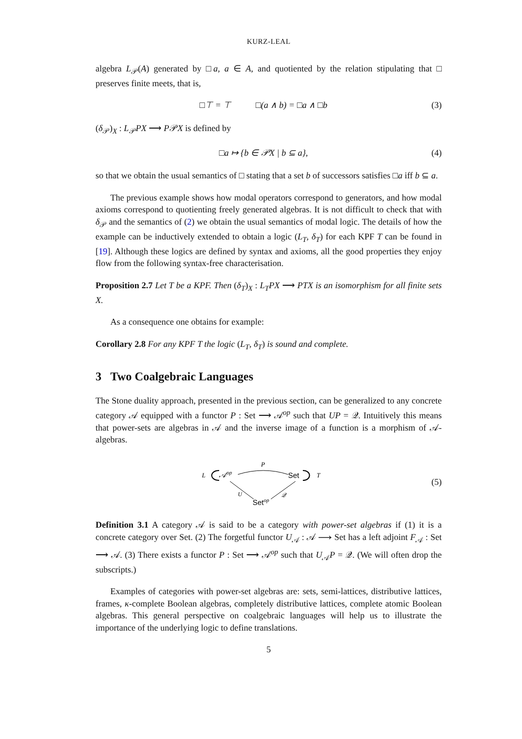KURZ-LEAL
algebra L<sub>𝒫</sub>(A) generated by □a, a ∈ A, and quotiented by the relation stipulating that □ preserves finite meets, that is,
□⊤ = ⊤ □(a ∧ b) = □a ∧ □b (3)
(δ<sub>𝒫</sub>)<sub>X</sub> : L<sub>𝒫</sub>PX ⟶ P𝒫X is defined by
□a ↦ {b ∈ 𝒫X | b ⊆ a}, (4)
so that we obtain the usual semantics of □ stating that a set b of successors satisfies □a iff b ⊆ a.
The previous example shows how modal operators correspond to generators, and how modal axioms correspond to quotienting freely generated algebras. It is not difficult to check that with δ<sub>𝒫</sub> and the semantics of (2) we obtain the usual semantics of modal logic. The details of how the example can be inductively extended to obtain a logic (L<sub>T</sub>, δ<sub>T</sub>) for each KPF T can be found in [19]. Although these logics are defined by syntax and axioms, all the good properties they enjoy flow from the following syntax-free characterisation.
Proposition 2.7 Let T be a KPF. Then (δ<sub>T</sub>)<sub>X</sub> : L<sub>T</sub>PX ⟶ PTX is an isomorphism for all finite sets X.
As a consequence one obtains for example:
Corollary 2.8 For any KPF T the logic (L<sub>T</sub>, δ<sub>T</sub>) is sound and complete.
3 Two Coalgebraic Languages
The Stone duality approach, presented in the previous section, can be generalized to any concrete category 𝒜 equipped with a functor P : Set ⟶ 𝒜<sup>op</sup> such that UP = 𝒬. Intuitively this means that power-sets are algebras in 𝒜 and the inverse image of a function is a morphism of 𝒜-algebras.
L
𝒜op
P
Set
T
U
𝒬
Setop
(5)
Definition 3.1 A category 𝒜 is said to be a category with power-set algebras if (1) it is a concrete category over Set. (2) The forgetful functor U<sub>𝒜</sub> : 𝒜 ⟶ Set has a left adjoint F<sub>𝒜</sub> : Set ⟶ 𝒜. (3) There exists a functor P : Set ⟶ 𝒜<sup>op</sup> such that U<sub>𝒜</sub>P = 𝒬. (We will often drop the subscripts.)
Examples of categories with power-set algebras are: sets, semi-lattices, distributive lattices, frames, κ-complete Boolean algebras, completely distributive lattices, complete atomic Boolean algebras. This general perspective on coalgebraic languages will help us to illustrate the importance of the underlying logic to define translations.
5